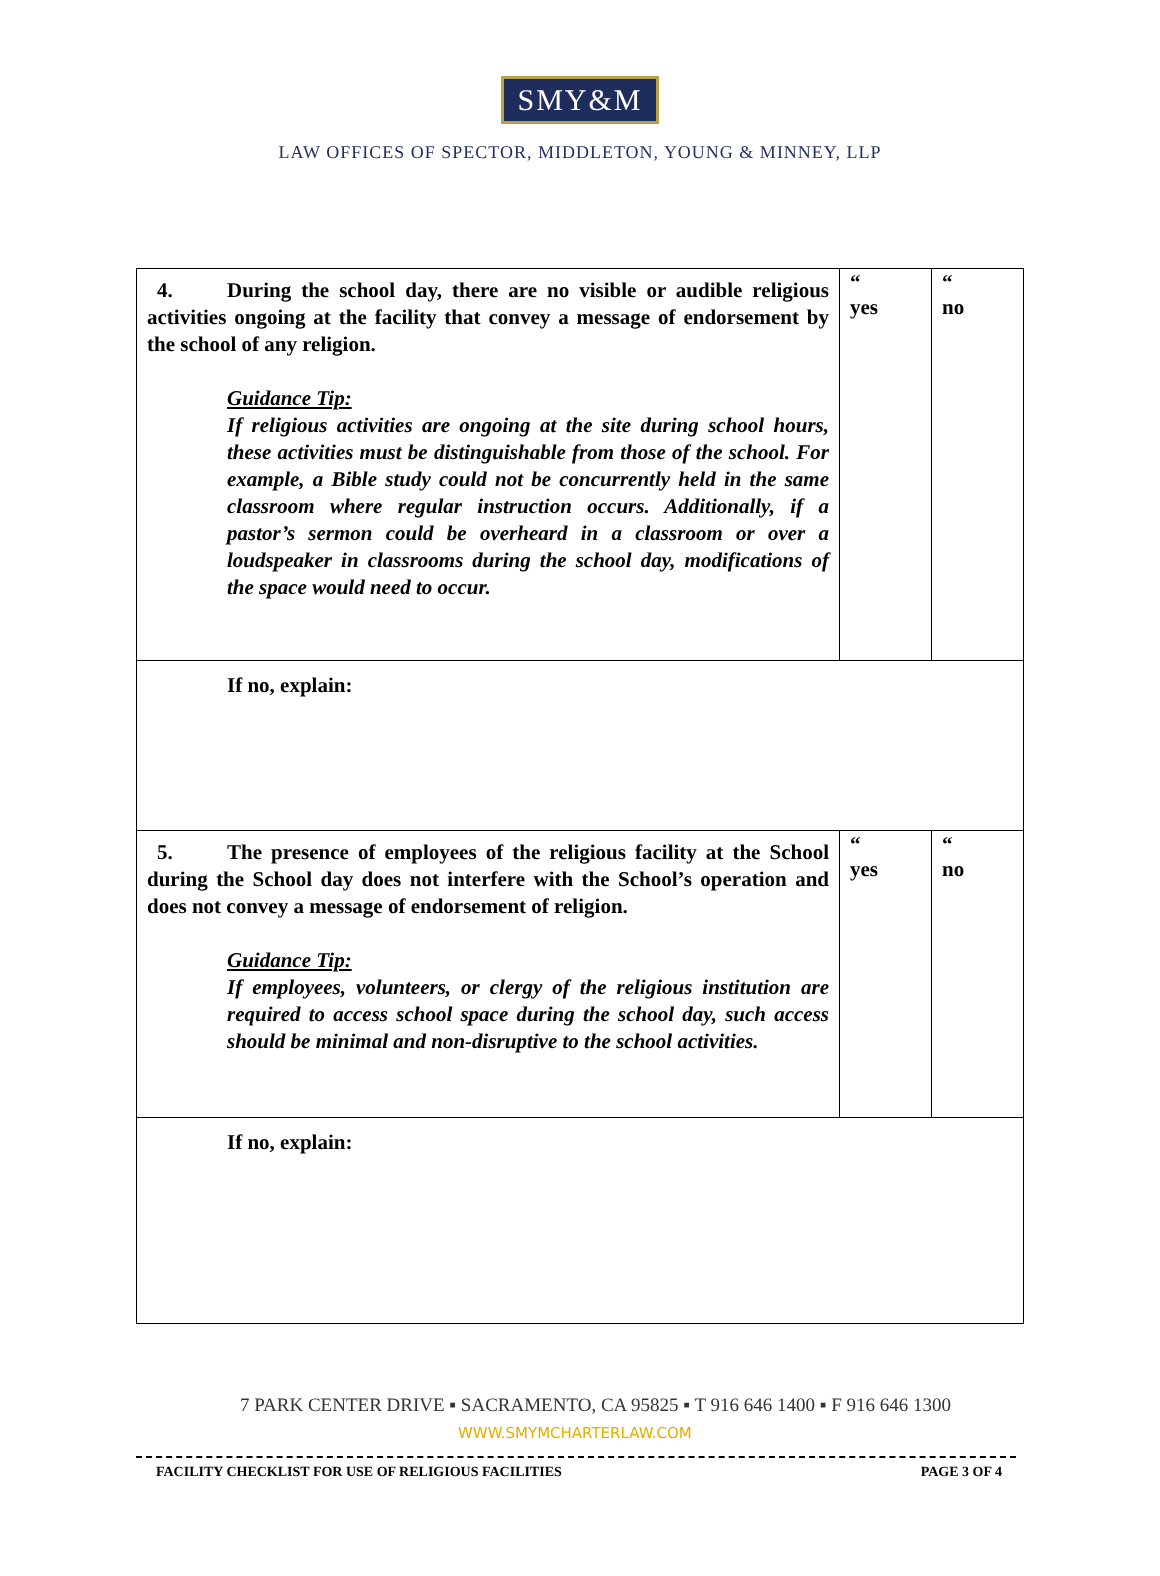SMY&M
LAW OFFICES OF SPECTOR, MIDDLETON, YOUNG & MINNEY, LLP
| 4. During the school day, there are no visible or audible religious activities ongoing at the facility that convey a message of endorsement by the school of any religion. Guidance Tip: If religious activities are ongoing at the site during school hours, these activities must be distinguishable from those of the school. For example, a Bible study could not be concurrently held in the same classroom where regular instruction occurs. Additionally, if a pastor’s sermon could be overheard in a classroom or over a loudspeaker in classrooms during the school day, modifications of the space would need to occur. | “ yes | “ no |
| If no, explain: | | |
| 5. The presence of employees of the religious facility at the School during the School day does not interfere with the School’s operation and does not convey a message of endorsement of religion. Guidance Tip: If employees, volunteers, or clergy of the religious institution are required to access school space during the school day, such access should be minimal and non-disruptive to the school activities. | “ yes | “ no |
| If no, explain: | | |
7 PARK CENTER DRIVE ▪ SACRAMENTO, CA 95825 ▪ T 916 646 1400 ▪ F 916 646 1300
WWW.SMYMCHARTERLAW.COM
FACILITY CHECKLIST FOR USE OF RELIGIOUS FACILITIES PAGE 3 OF 4